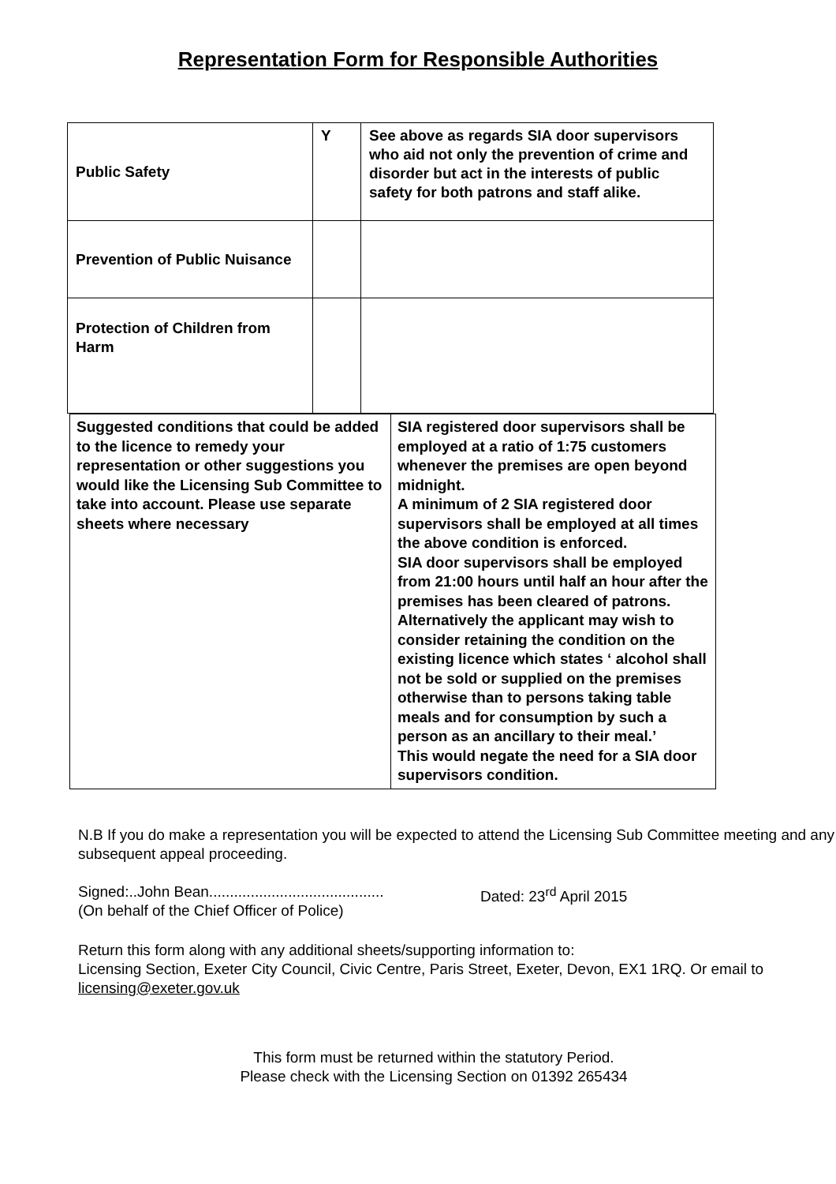Representation Form for Responsible Authorities
| Public Safety | Y | See above as regards SIA door supervisors who aid not only the prevention of crime and disorder but act in the interests of public safety for both patrons and staff alike. |
| Prevention of Public Nuisance | | |
| Protection of Children from Harm | | |
| Suggested conditions that could be added to the licence to remedy your representation or other suggestions you would like the Licensing Sub Committee to take into account. Please use separate sheets where necessary | SIA registered door supervisors shall be employed at a ratio of 1:75 customers whenever the premises are open beyond midnight. A minimum of 2 SIA registered door supervisors shall be employed at all times the above condition is enforced. SIA door supervisors shall be employed from 21:00 hours until half an hour after the premises has been cleared of patrons. Alternatively the applicant may wish to consider retaining the condition on the existing licence which states ‘ alcohol shall not be sold or supplied on the premises otherwise than to persons taking table meals and for consumption by such a person as an ancillary to their meal.’ This would negate the need for a SIA door supervisors condition. |
N.B If you do make a representation you will be expected to attend the Licensing Sub Committee meeting and any subsequent appeal proceeding.
Signed:..John Bean..........................................
(On behalf of the Chief Officer of Police)
Dated: 23<sup>rd</sup> April 2015
Return this form along with any additional sheets/supporting information to:
Licensing Section, Exeter City Council, Civic Centre, Paris Street, Exeter, Devon, EX1 1RQ. Or email to licensing@exeter.gov.uk
This form must be returned within the statutory Period.
Please check with the Licensing Section on 01392 265434